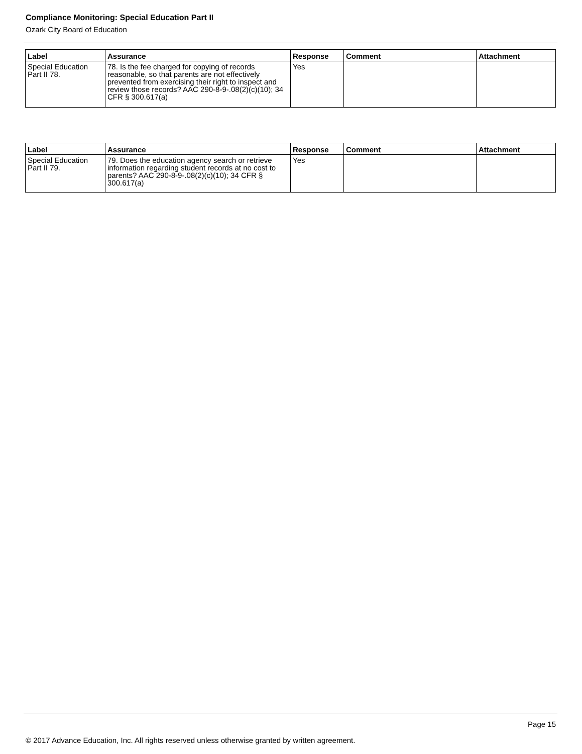Compliance Monitoring: Special Education Part II
Ozark City Board of Education
| Label | Assurance | Response | Comment | Attachment |
| --- | --- | --- | --- | --- |
| Special Education Part II 78. | 78. Is the fee charged for copying of records reasonable, so that parents are not effectively prevented from exercising their right to inspect and review those records? AAC 290-8-9-.08(2)(c)(10); 34 CFR § 300.617(a) | Yes | | |
| Label | Assurance | Response | Comment | Attachment |
| --- | --- | --- | --- | --- |
| Special Education Part II 79. | 79. Does the education agency search or retrieve information regarding student records at no cost to parents? AAC 290-8-9-.08(2)(c)(10); 34 CFR § 300.617(a) | Yes | | |
Page 15
© 2017 Advance Education, Inc. All rights reserved unless otherwise granted by written agreement.